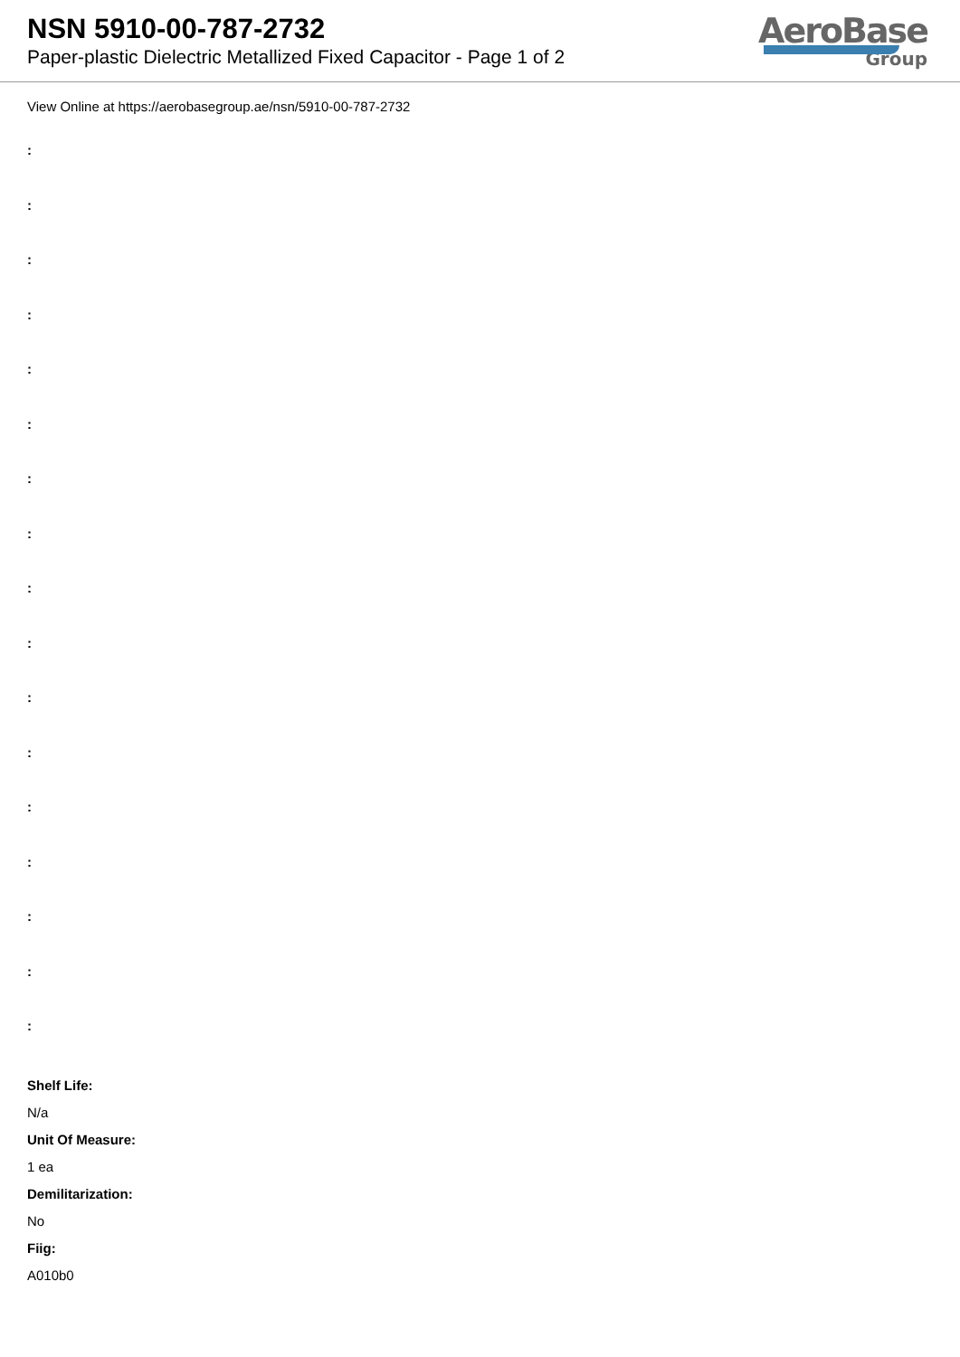NSN 5910-00-787-2732
Paper-plastic Dielectric Metallized Fixed Capacitor - Page 1 of 2
AeroBase
Group
View Online at https://aerobasegroup.ae/nsn/5910-00-787-2732
:
:
:
:
:
:
:
:
:
:
:
:
:
:
:
:
:
Shelf Life:
N/a
Unit Of Measure:
1 ea
Demilitarization:
No
Fiig:
A010b0